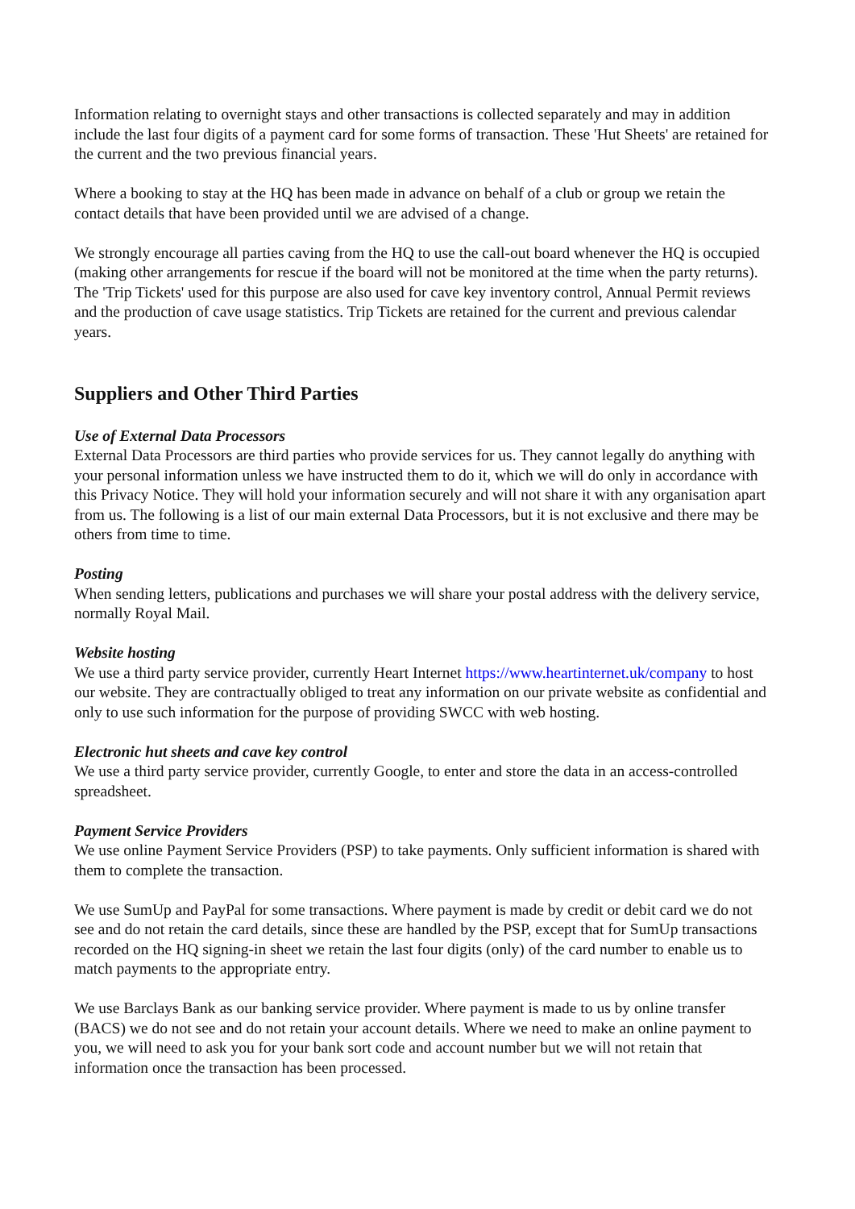Information relating to overnight stays and other transactions is collected separately and may in addition include the last four digits of a payment card for some forms of transaction. These 'Hut Sheets' are retained for the current and the two previous financial years.
Where a booking to stay at the HQ has been made in advance on behalf of a club or group we retain the contact details that have been provided until we are advised of a change.
We strongly encourage all parties caving from the HQ to use the call-out board whenever the HQ is occupied (making other arrangements for rescue if the board will not be monitored at the time when the party returns). The 'Trip Tickets' used for this purpose are also used for cave key inventory control, Annual Permit reviews and the production of cave usage statistics. Trip Tickets are retained for the current and previous calendar years.
Suppliers and Other Third Parties
Use of External Data Processors
External Data Processors are third parties who provide services for us. They cannot legally do anything with your personal information unless we have instructed them to do it, which we will do only in accordance with this Privacy Notice. They will hold your information securely and will not share it with any organisation apart from us. The following is a list of our main external Data Processors, but it is not exclusive and there may be others from time to time.
Posting
When sending letters, publications and purchases we will share your postal address with the delivery service, normally Royal Mail.
Website hosting
We use a third party service provider, currently Heart Internet https://www.heartinternet.uk/company to host our website. They are contractually obliged to treat any information on our private website as confidential and only to use such information for the purpose of providing SWCC with web hosting.
Electronic hut sheets and cave key control
We use a third party service provider, currently Google, to enter and store the data in an access-controlled spreadsheet.
Payment Service Providers
We use online Payment Service Providers (PSP) to take payments. Only sufficient information is shared with them to complete the transaction.
We use SumUp and PayPal for some transactions. Where payment is made by credit or debit card we do not see and do not retain the card details, since these are handled by the PSP, except that for SumUp transactions recorded on the HQ signing-in sheet we retain the last four digits (only) of the card number to enable us to match payments to the appropriate entry.
We use Barclays Bank as our banking service provider. Where payment is made to us by online transfer (BACS) we do not see and do not retain your account details. Where we need to make an online payment to you, we will need to ask you for your bank sort code and account number but we will not retain that information once the transaction has been processed.